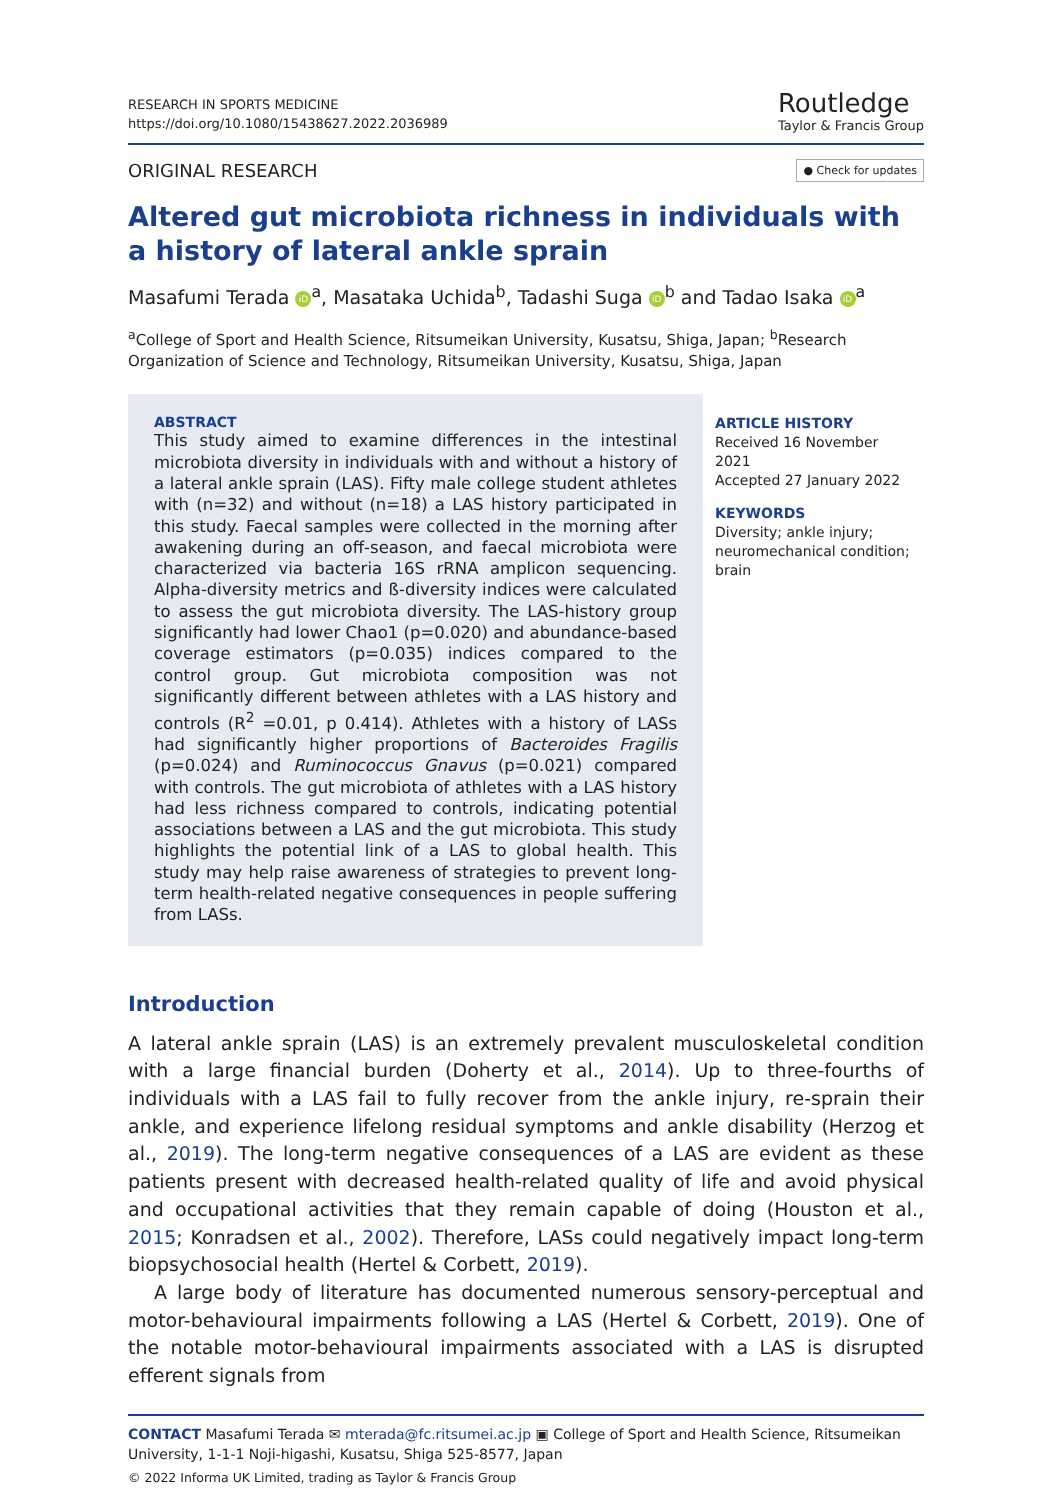RESEARCH IN SPORTS MEDICINE
https://doi.org/10.1080/15438627.2022.2036989
Routledge
Taylor & Francis Group
ORIGINAL RESEARCH
● Check for updates
Altered gut microbiota richness in individuals with a history of lateral ankle sprain
Masafumi Terada iD<sup>a</sup>, Masataka Uchida<sup>b</sup>, Tadashi Suga iD<sup>b</sup> and Tadao Isaka iD<sup>a</sup>
<sup>a</sup> College of Sport and Health Science, Ritsumeikan University, Kusatsu, Shiga, Japan; <sup>b</sup>Research Organization of Science and Technology, Ritsumeikan University, Kusatsu, Shiga, Japan
ABSTRACT
This study aimed to examine differences in the intestinal microbiota diversity in individuals with and without a history of a lateral ankle sprain (LAS). Fifty male college student athletes with (n=32) and without (n=18) a LAS history participated in this study. Faecal samples were collected in the morning after awakening during an off-season, and faecal microbiota were characterized via bacteria 16S rRNA amplicon sequencing. Alpha-diversity metrics and ß-diversity indices were calculated to assess the gut microbiota diversity. The LAS-history group significantly had lower Chao1 (p=0.020) and abundance-based coverage estimators (p=0.035) indices compared to the control group. Gut microbiota composition was not significantly different between athletes with a LAS history and controls (R<sup>2</sup> =0.01, p 0.414). Athletes with a history of LASs had significantly higher proportions of Bacteroides Fragilis (p=0.024) and Ruminococcus Gnavus (p=0.021) compared with controls. The gut microbiota of athletes with a LAS history had less richness compared to controls, indicating potential associations between a LAS and the gut microbiota. This study highlights the potential link of a LAS to global health. This study may help raise awareness of strategies to prevent long-term health-related negative consequences in people suffering from LASs.
ARTICLE HISTORY
Received 16 November 2021
Accepted 27 January 2022
KEYWORDS
Diversity; ankle injury;
neuromechanical condition;
brain
Introduction
A lateral ankle sprain (LAS) is an extremely prevalent musculoskeletal condition with a large financial burden (Doherty et al., 2014). Up to three-fourths of individuals with a LAS fail to fully recover from the ankle injury, re-sprain their ankle, and experience lifelong residual symptoms and ankle disability (Herzog et al., 2019). The long-term negative consequences of a LAS are evident as these patients present with decreased health-related quality of life and avoid physical and occupational activities that they remain capable of doing (Houston et al., 2015; Konradsen et al., 2002). Therefore, LASs could negatively impact long-term biopsychosocial health (Hertel & Corbett, 2019).
A large body of literature has documented numerous sensory-perceptual and motor-behavioural impairments following a LAS (Hertel & Corbett, 2019). One of the notable motor-behavioural impairments associated with a LAS is disrupted efferent signals from
CONTACT Masafumi Terada ✉ mterada@fc.ritsumei.ac.jp ▣ College of Sport and Health Science, Ritsumeikan University, 1-1-1 Noji-higashi, Kusatsu, Shiga 525-8577, Japan
© 2022 Informa UK Limited, trading as Taylor & Francis Group